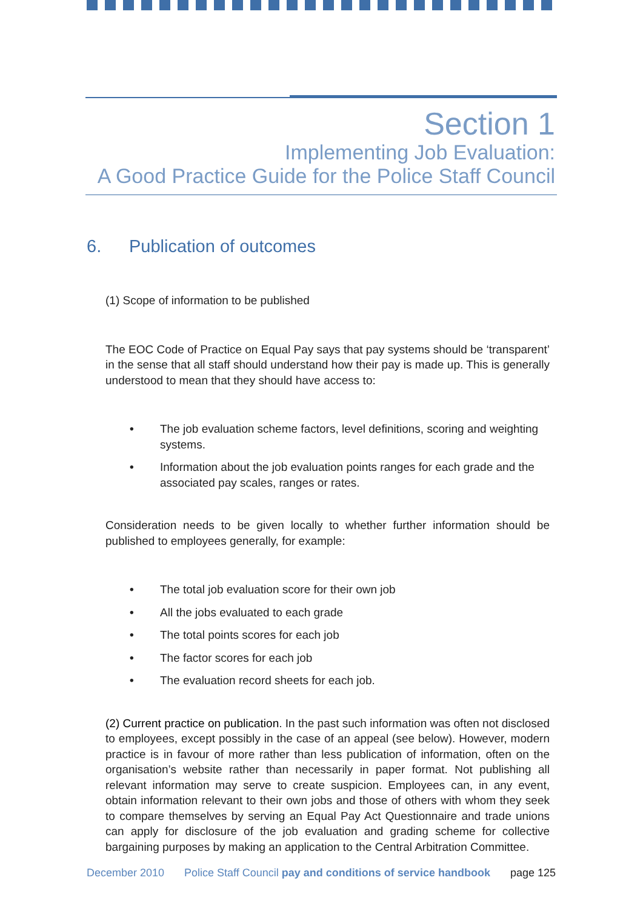Section 1
Implementing Job Evaluation:
A Good Practice Guide for the Police Staff Council
6. Publication of outcomes
(1) Scope of information to be published
The EOC Code of Practice on Equal Pay says that pay systems should be ‘transparent’ in the sense that all staff should understand how their pay is made up. This is generally understood to mean that they should have access to:
• The job evaluation scheme factors, level definitions, scoring and weighting systems.
• Information about the job evaluation points ranges for each grade and the associated pay scales, ranges or rates.
Consideration needs to be given locally to whether further information should be published to employees generally, for example:
• The total job evaluation score for their own job
• All the jobs evaluated to each grade
• The total points scores for each job
• The factor scores for each job
• The evaluation record sheets for each job.
(2) Current practice on publication. In the past such information was often not disclosed to employees, except possibly in the case of an appeal (see below). However, modern practice is in favour of more rather than less publication of information, often on the organisation’s website rather than necessarily in paper format. Not publishing all relevant information may serve to create suspicion. Employees can, in any event, obtain information relevant to their own jobs and those of others with whom they seek to compare themselves by serving an Equal Pay Act Questionnaire and trade unions can apply for disclosure of the job evaluation and grading scheme for collective bargaining purposes by making an application to the Central Arbitration Committee.
December 2010 Police Staff Council pay and conditions of service handbook page 125